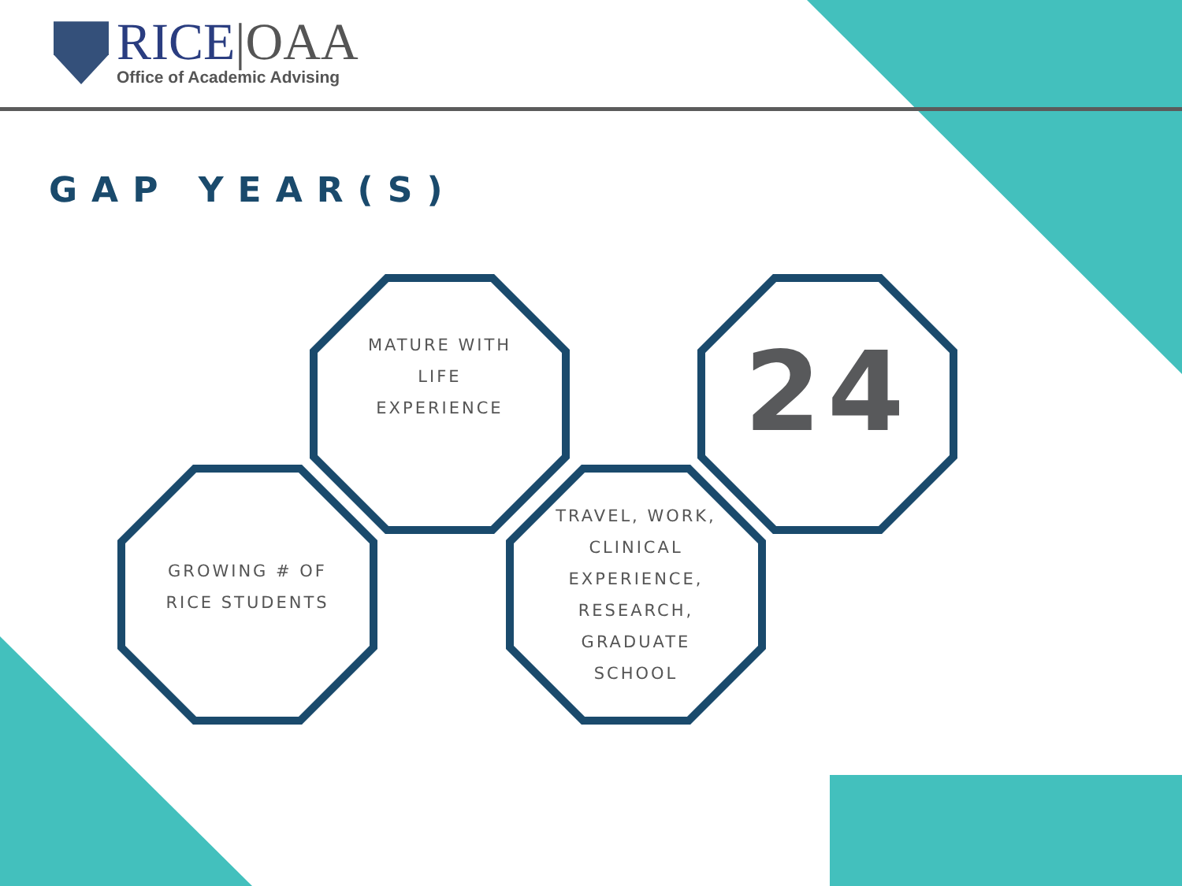RICE|OAA
Office of Academic Advising
GAP YEAR(S)
MATURE WITH
LIFE
EXPERIENCE
24
GROWING # OF
RICE STUDENTS
TRAVEL, WORK,
CLINICAL
EXPERIENCE,
RESEARCH,
GRADUATE
SCHOOL